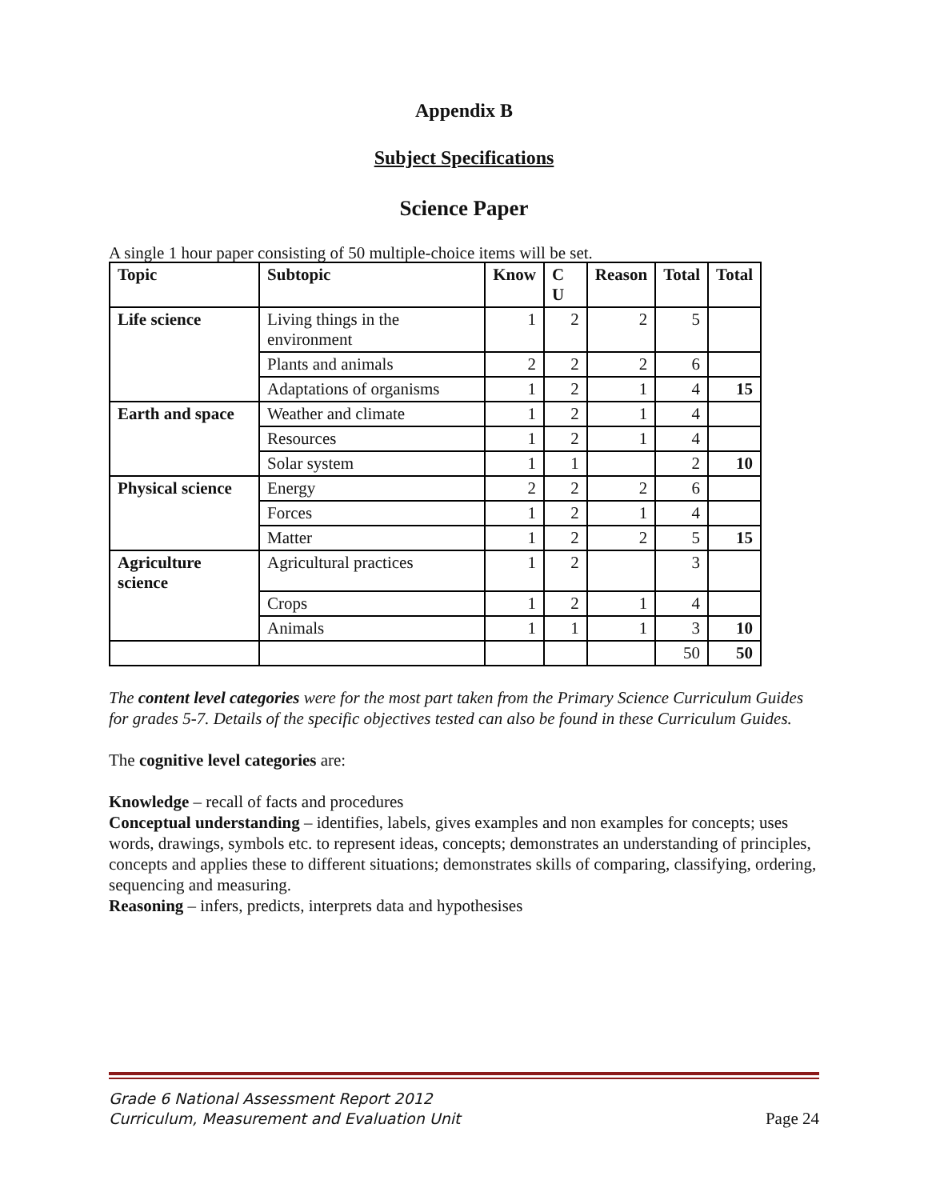Appendix B
Subject Specifications
Science Paper
A single 1 hour paper consisting of 50 multiple-choice items will be set.
| Topic | Subtopic | Know | C U | Reason | Total | Total |
| --- | --- | --- | --- | --- | --- | --- |
| Life science | Living things in the environment | 1 | 2 | 2 | 5 | |
| | Plants and animals | 2 | 2 | 2 | 6 | |
| | Adaptations of organisms | 1 | 2 | 1 | 4 | 15 |
| Earth and space | Weather and climate | 1 | 2 | 1 | 4 | |
| | Resources | 1 | 2 | 1 | 4 | |
| | Solar system | 1 | 1 | | 2 | 10 |
| Physical science | Energy | 2 | 2 | 2 | 6 | |
| | Forces | 1 | 2 | 1 | 4 | |
| | Matter | 1 | 2 | 2 | 5 | 15 |
| Agriculture science | Agricultural practices | 1 | 2 | | 3 | |
| | Crops | 1 | 2 | 1 | 4 | |
| | Animals | 1 | 1 | 1 | 3 | 10 |
| | | | | | 50 | 50 |
The content level categories were for the most part taken from the Primary Science Curriculum Guides for grades 5-7. Details of the specific objectives tested can also be found in these Curriculum Guides.
The cognitive level categories are:
Knowledge – recall of facts and procedures
Conceptual understanding – identifies, labels, gives examples and non examples for concepts; uses words, drawings, symbols etc. to represent ideas, concepts; demonstrates an understanding of principles, concepts and applies these to different situations; demonstrates skills of comparing, classifying, ordering, sequencing and measuring.
Reasoning – infers, predicts, interprets data and hypothesises
Grade 6 National Assessment Report 2012
Curriculum, Measurement and Evaluation Unit
Page 24